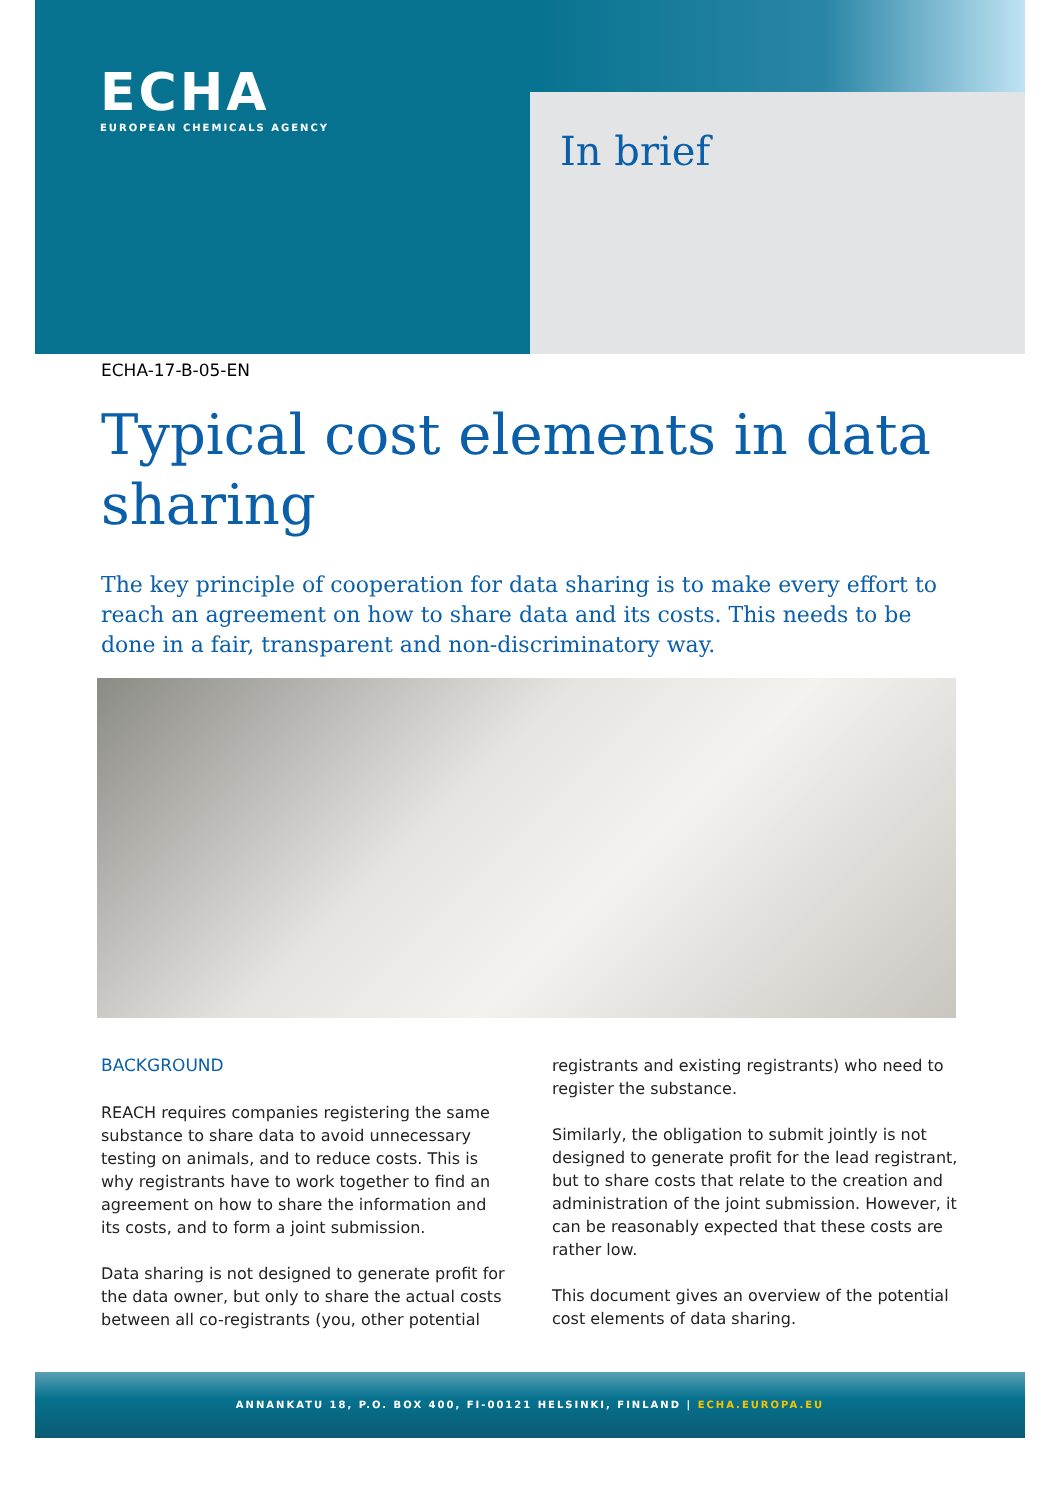ECHA
EUROPEAN CHEMICALS AGENCY
In brief
ECHA-17-B-05-EN
Typical cost elements in data sharing
The key principle of cooperation for data sharing is to make every effort to reach an agreement on how to share data and its costs. This needs to be done in a fair, transparent and non-discriminatory way.
BACKGROUND
REACH requires companies registering the same substance to share data to avoid unnecessary testing on animals, and to reduce costs. This is why registrants have to work together to find an agreement on how to share the information and its costs, and to form a joint submission.
Data sharing is not designed to generate profit for the data owner, but only to share the actual costs between all co-registrants (you, other potential
registrants and existing registrants) who need to register the substance.
Similarly, the obligation to submit jointly is not designed to generate profit for the lead registrant, but to share costs that relate to the creation and administration of the joint submission. However, it can be reasonably expected that these costs are rather low.
This document gives an overview of the potential cost elements of data sharing.
ANNANKATU 18, P.O. BOX 400, FI-00121 HELSINKI, FINLAND | ECHA.EUROPA.EU